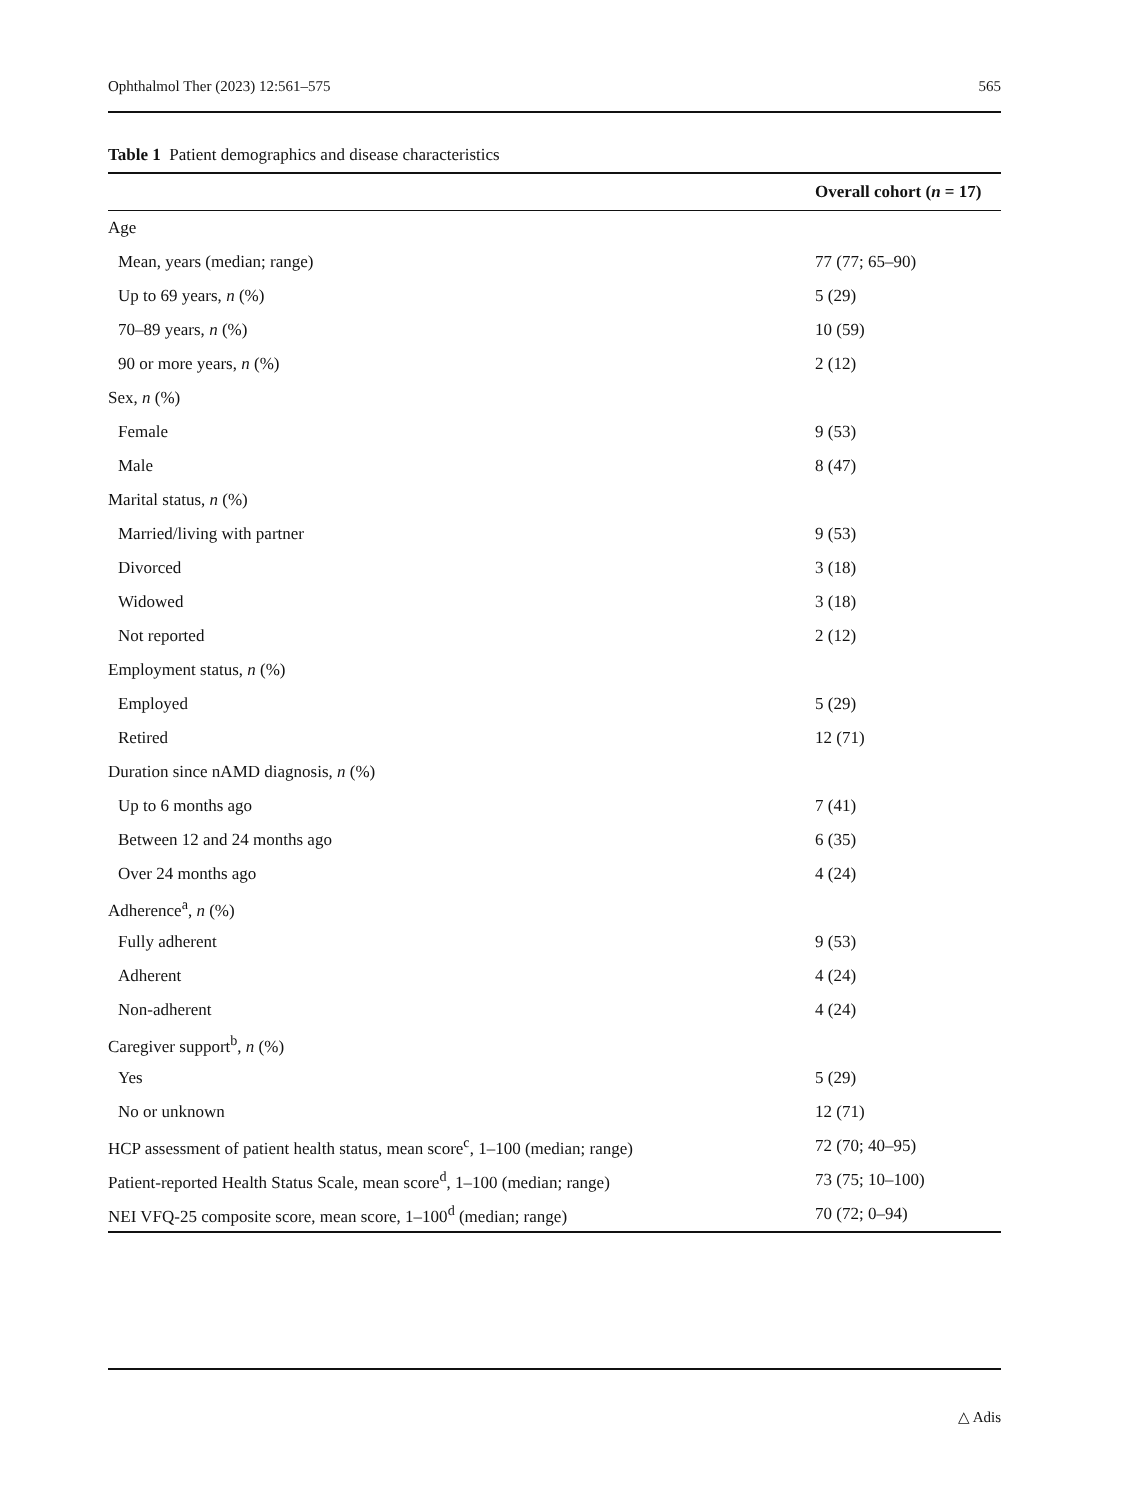Ophthalmol Ther (2023) 12:561–575 565
Table 1 Patient demographics and disease characteristics
| | Overall cohort ( n = 17) |
| --- | --- |
| Age | |
| Mean, years (median; range) | 77 (77; 65–90) |
| Up to 69 years, n (%) | 5 (29) |
| 70–89 years, n (%) | 10 (59) |
| 90 or more years, n (%) | 2 (12) |
| Sex, n (%) | |
| Female | 9 (53) |
| Male | 8 (47) |
| Marital status, n (%) | |
| Married/living with partner | 9 (53) |
| Divorced | 3 (18) |
| Widowed | 3 (18) |
| Not reported | 2 (12) |
| Employment status, n (%) | |
| Employed | 5 (29) |
| Retired | 12 (71) |
| Duration since nAMD diagnosis, n (%) | |
| Up to 6 months ago | 7 (41) |
| Between 12 and 24 months ago | 6 (35) |
| Over 24 months ago | 4 (24) |
| Adherence<sup>a</sup>, n (%) | |
| Fully adherent | 9 (53) |
| Adherent | 4 (24) |
| Non-adherent | 4 (24) |
| Caregiver support<sup>b</sup>, n (%) | |
| Yes | 5 (29) |
| No or unknown | 12 (71) |
| HCP assessment of patient health status, mean score<sup>c</sup>, 1–100 (median; range) | 72 (70; 40–95) |
| Patient-reported Health Status Scale, mean score<sup>d</sup>, 1–100 (median; range) | 73 (75; 10–100) |
| NEI VFQ-25 composite score, mean score, 1–100<sup>d</sup> (median; range) | 70 (72; 0–94) |
△ Adis